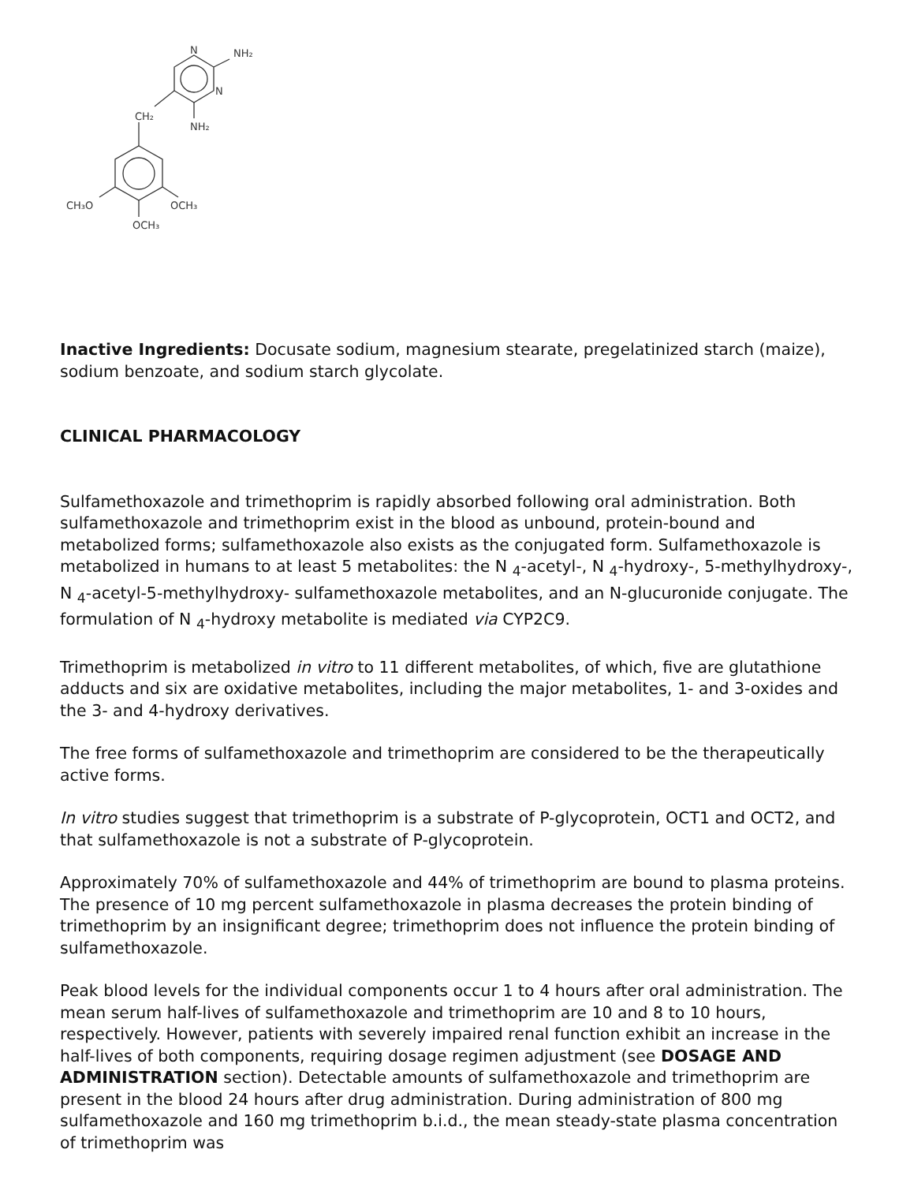N
NH₂
N
CH₂
NH₂
CH₃O
OCH₃
OCH₃
Inactive Ingredients: Docusate sodium, magnesium stearate, pregelatinized starch (maize), sodium benzoate, and sodium starch glycolate.
CLINICAL PHARMACOLOGY
Sulfamethoxazole and trimethoprim is rapidly absorbed following oral administration. Both sulfamethoxazole and trimethoprim exist in the blood as unbound, protein-bound and metabolized forms; sulfamethoxazole also exists as the conjugated form. Sulfamethoxazole is metabolized in humans to at least 5 metabolites: the N <sub>4</sub>-acetyl-, N <sub>4</sub>-hydroxy-, 5-methylhydroxy-, N <sub>4</sub>-acetyl-5-methylhydroxy- sulfamethoxazole metabolites, and an N-glucuronide conjugate. The formulation of N <sub>4</sub>-hydroxy metabolite is mediated via CYP2C9.
Trimethoprim is metabolized in vitro to 11 different metabolites, of which, five are glutathione adducts and six are oxidative metabolites, including the major metabolites, 1- and 3-oxides and the 3- and 4-hydroxy derivatives.
The free forms of sulfamethoxazole and trimethoprim are considered to be the therapeutically active forms.
In vitro studies suggest that trimethoprim is a substrate of P-glycoprotein, OCT1 and OCT2, and that sulfamethoxazole is not a substrate of P-glycoprotein.
Approximately 70% of sulfamethoxazole and 44% of trimethoprim are bound to plasma proteins. The presence of 10 mg percent sulfamethoxazole in plasma decreases the protein binding of trimethoprim by an insignificant degree; trimethoprim does not influence the protein binding of sulfamethoxazole.
Peak blood levels for the individual components occur 1 to 4 hours after oral administration. The mean serum half-lives of sulfamethoxazole and trimethoprim are 10 and 8 to 10 hours, respectively. However, patients with severely impaired renal function exhibit an increase in the half-lives of both components, requiring dosage regimen adjustment (see DOSAGE AND ADMINISTRATION section). Detectable amounts of sulfamethoxazole and trimethoprim are present in the blood 24 hours after drug administration. During administration of 800 mg sulfamethoxazole and 160 mg trimethoprim b.i.d., the mean steady-state plasma concentration of trimethoprim was